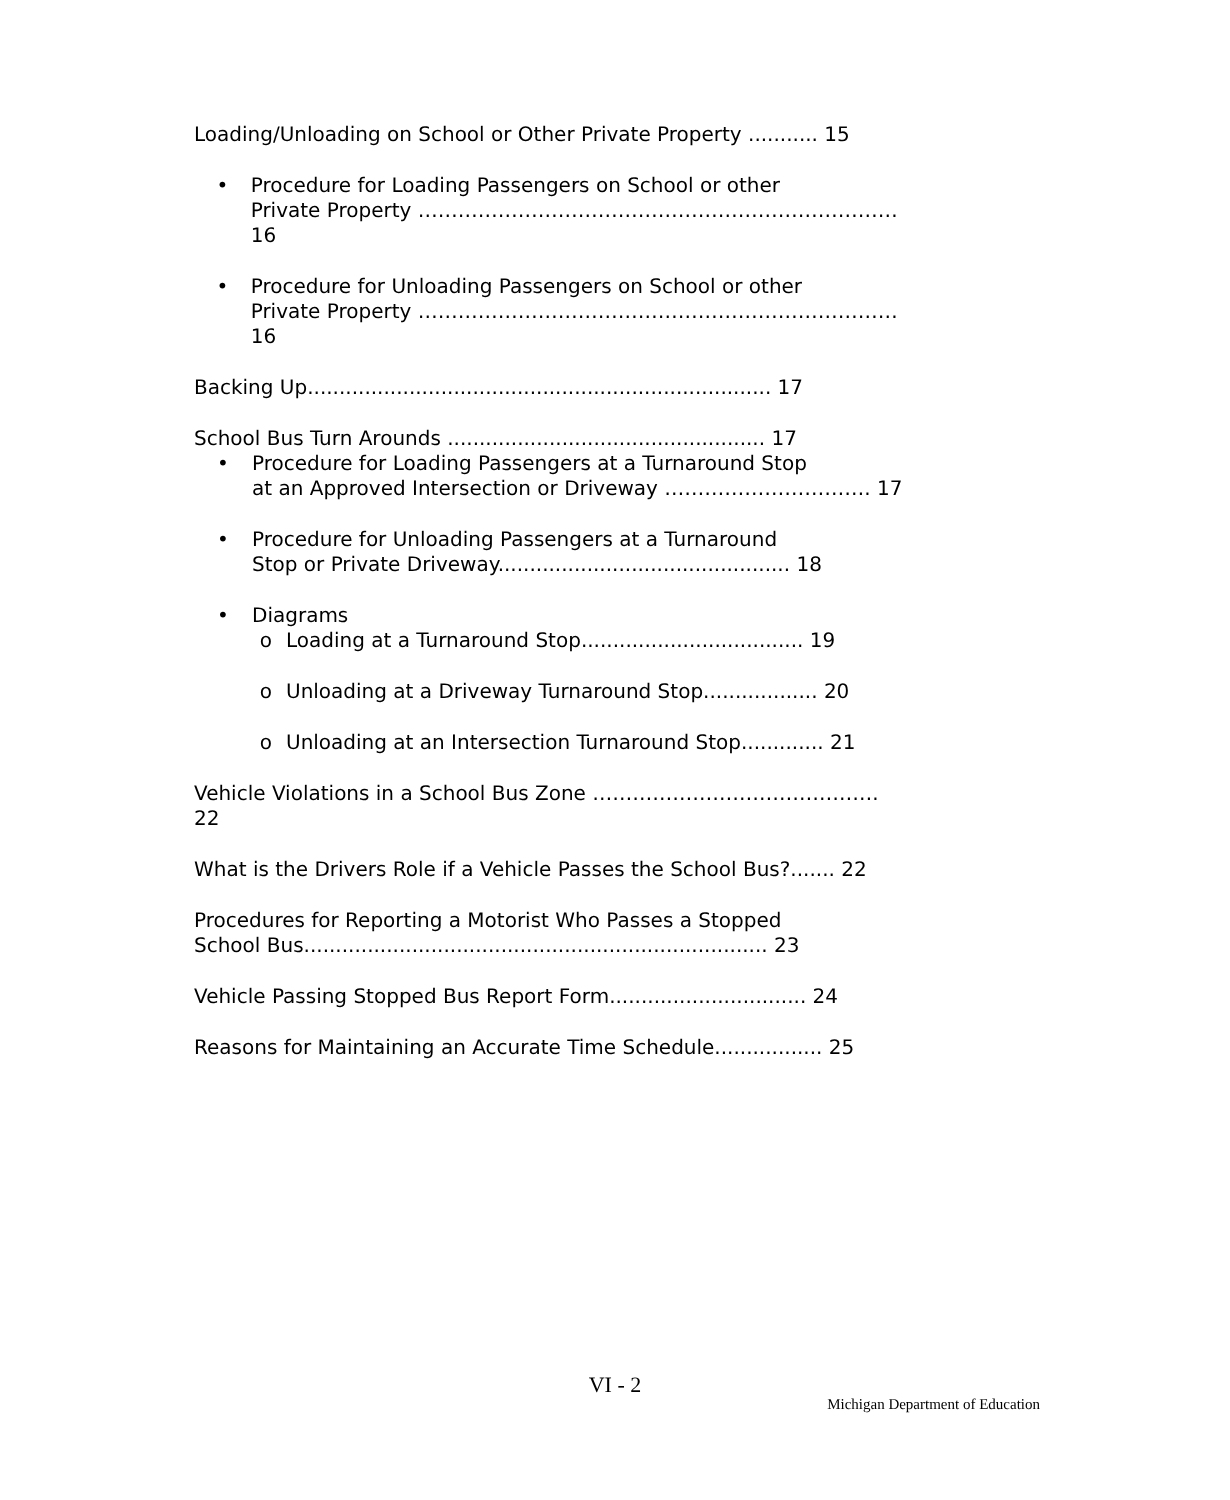Loading/Unloading on School or Other Private Property ........... 15
• Procedure for Loading Passengers on School or other
Private Property ………………………………………………………………16
• Procedure for Unloading Passengers on School or other
Private Property ………………………………………………………………16
Backing Up......................................................................... 17
School Bus Turn Arounds .................................................. 17
• Procedure for Loading Passengers at a Turnaround Stop
at an Approved Intersection or Driveway …………………………. 17
• Procedure for Unloading Passengers at a Turnaround
Stop or Private Driveway.............................................. 18
• Diagrams
o Loading at a Turnaround Stop................................... 19
o Unloading at a Driveway Turnaround Stop.................. 20
o Unloading at an Intersection Turnaround Stop............. 21
Vehicle Violations in a School Bus Zone ……………………………………. 22
What is the Drivers Role if a Vehicle Passes the School Bus?....... 22
Procedures for Reporting a Motorist Who Passes a Stopped
School Bus......................................................................... 23
Vehicle Passing Stopped Bus Report Form............................... 24
Reasons for Maintaining an Accurate Time Schedule................. 25
VI - 2
Michigan Department of Education